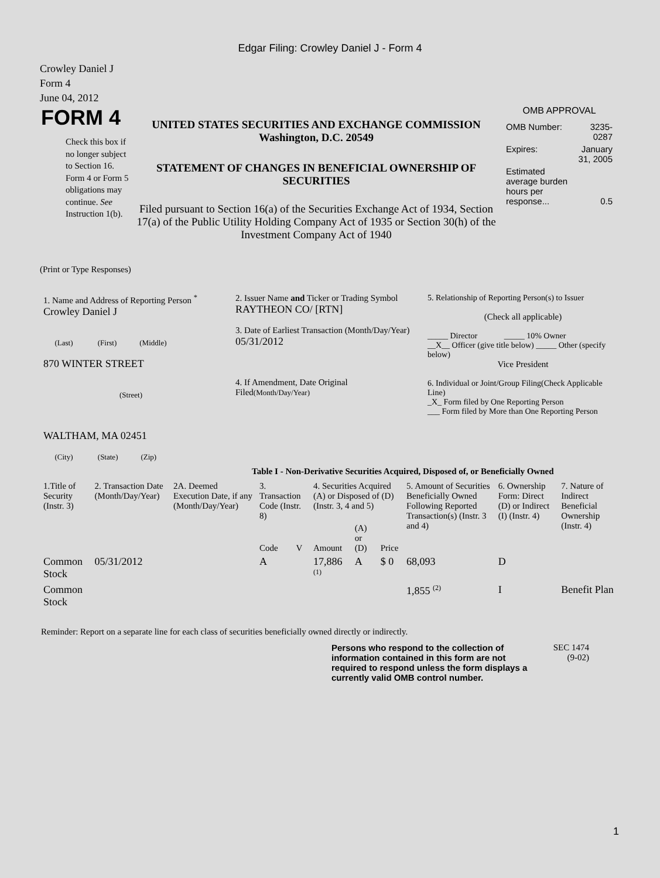Edgar Filing: Crowley Daniel J - Form 4
Crowley Daniel J
Form 4
June 04, 2012
FORM 4
Check this box if no longer subject to Section 16. Form 4 or Form 5 obligations may continue. See Instruction 1(b).
UNITED STATES SECURITIES AND EXCHANGE COMMISSION
Washington, D.C. 20549
STATEMENT OF CHANGES IN BENEFICIAL OWNERSHIP OF SECURITIES
Filed pursuant to Section 16(a) of the Securities Exchange Act of 1934, Section 17(a) of the Public Utility Holding Company Act of 1935 or Section 30(h) of the Investment Company Act of 1940
OMB APPROVAL
| OMB Number: | 3235-0287 |
| Expires: | January 31, 2005 |
| Estimated average burden hours per response... | 0.5 |
(Print or Type Responses)
| 1. Name and Address of Reporting Person <sup>*</sup> Crowley Daniel J (Last) (First) (Middle) 870 WINTER STREET (Street) WALTHAM, MA 02451 (City) (State) (Zip) | 2. Issuer Name and Ticker or Trading Symbol RAYTHEON CO/ [RTN] 3. Date of Earliest Transaction (Month/Day/Year) 05/31/2012 4. If Amendment, Date Original Filed (Month/Day/Year) | 5. Relationship of Reporting Person(s) to Issuer (Check all applicable) _____ Director _____ 10% Owner __X__ Officer (give title below) _____ Other (specify below) Vice President 6. Individual or Joint/Group Filing(Check Applicable Line) _X_ Form filed by One Reporting Person ___ Form filed by More than One Reporting Person |
Table I - Non-Derivative Securities Acquired, Disposed of, or Beneficially Owned
| 1.Title of Security (Instr. 3) | 2. Transaction Date (Month/Day/Year) | 2A. Deemed Execution Date, if any (Month/Day/Year) | 3. Transaction Code (Instr. 8) | | 4. Securities Acquired (A) or Disposed of (D) (Instr. 3, 4 and 5) | | | 5. Amount of Securities Beneficially Owned Following Reported Transaction(s) (Instr. 3 and 4) | 6. Ownership Form: Direct (D) or Indirect (I) (Instr. 4) | 7. Nature of Indirect Beneficial Ownership (Instr. 4) |
| --- | --- | --- | --- | --- | --- | --- | --- | --- | --- | --- |
| | | | Code | V | Amount | (A) or (D) | Price | | | |
| Common Stock | 05/31/2012 | | A | | 17,886 <sup>(1)</sup> | A | $ 0 | 68,093 | D | |
| Common Stock | | | | | | | | 1,855 <sup>(2)</sup> | I | Benefit Plan |
Reminder: Report on a separate line for each class of securities beneficially owned directly or indirectly.
Persons who respond to the collection of information contained in this form are not required to respond unless the form displays a currently valid OMB control number.
SEC 1474
(9-02)
1